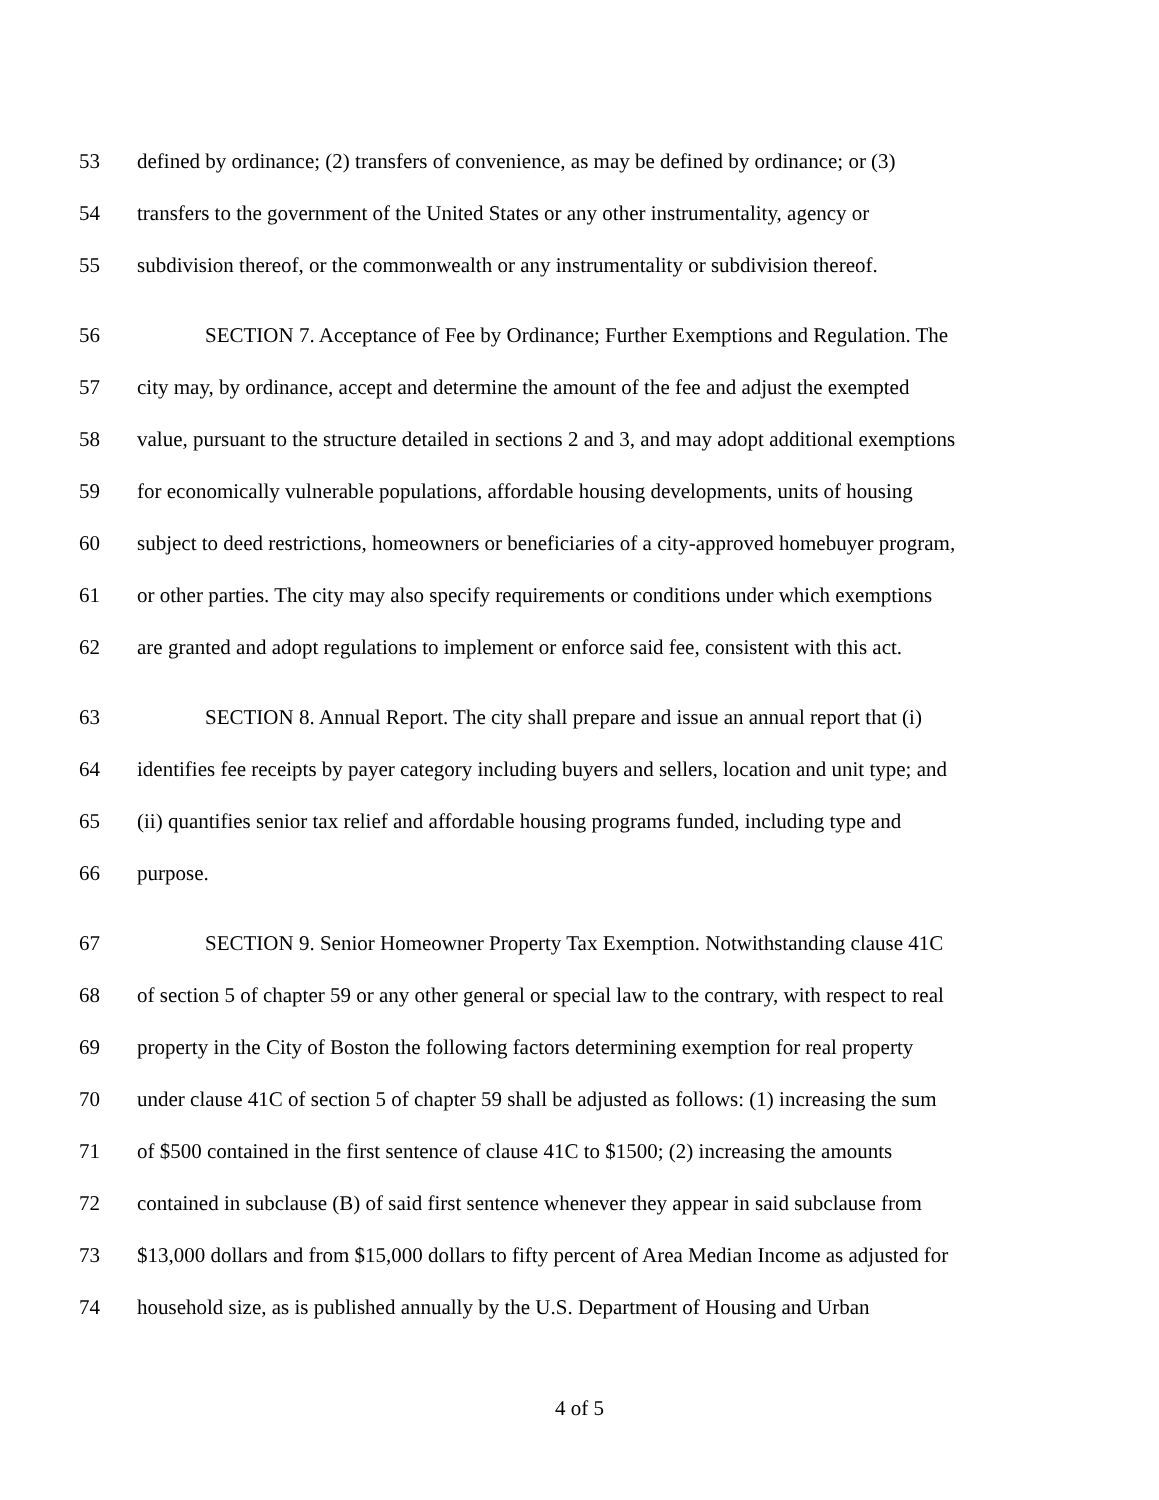53 defined by ordinance; (2) transfers of convenience, as may be defined by ordinance; or (3)
54 transfers to the government of the United States or any other instrumentality, agency or
55 subdivision thereof, or the commonwealth or any instrumentality or subdivision thereof.
56 SECTION 7. Acceptance of Fee by Ordinance; Further Exemptions and Regulation. The
57 city may, by ordinance, accept and determine the amount of the fee and adjust the exempted
58 value, pursuant to the structure detailed in sections 2 and 3, and may adopt additional exemptions
59 for economically vulnerable populations, affordable housing developments, units of housing
60 subject to deed restrictions, homeowners or beneficiaries of a city-approved homebuyer program,
61 or other parties. The city may also specify requirements or conditions under which exemptions
62 are granted and adopt regulations to implement or enforce said fee, consistent with this act.
63 SECTION 8. Annual Report. The city shall prepare and issue an annual report that (i)
64 identifies fee receipts by payer category including buyers and sellers, location and unit type; and
65 (ii) quantifies senior tax relief and affordable housing programs funded, including type and
66 purpose.
67 SECTION 9. Senior Homeowner Property Tax Exemption. Notwithstanding clause 41C
68 of section 5 of chapter 59 or any other general or special law to the contrary, with respect to real
69 property in the City of Boston the following factors determining exemption for real property
70 under clause 41C of section 5 of chapter 59 shall be adjusted as follows: (1) increasing the sum
71 of $500 contained in the first sentence of clause 41C to $1500; (2) increasing the amounts
72 contained in subclause (B) of said first sentence whenever they appear in said subclause from
73 $13,000 dollars and from $15,000 dollars to fifty percent of Area Median Income as adjusted for
74 household size, as is published annually by the U.S. Department of Housing and Urban
4 of 5